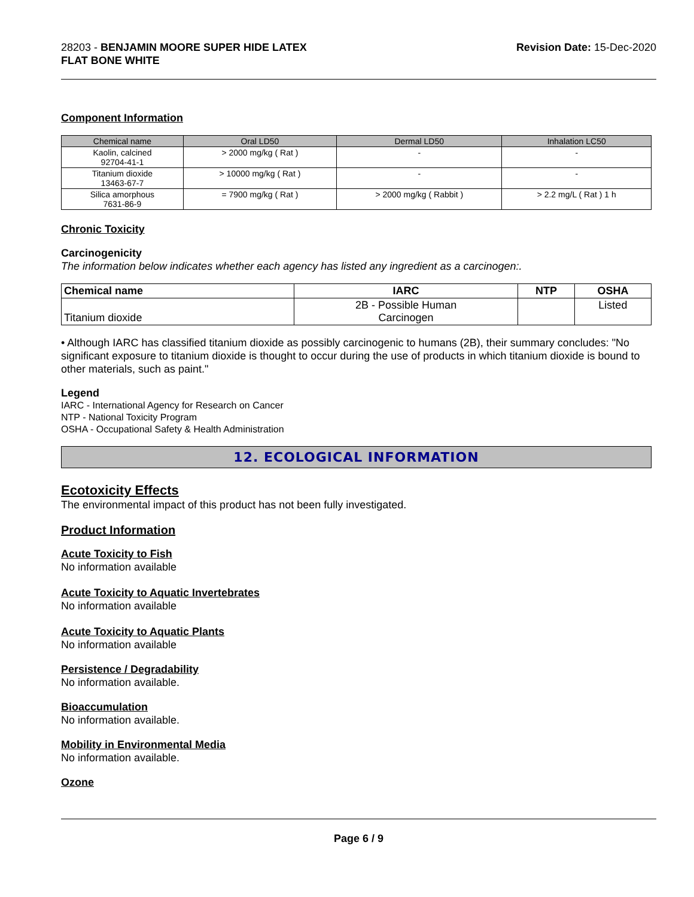28203 - BENJAMIN MOORE SUPER HIDE LATEX
FLAT BONE WHITE
Revision Date: 15-Dec-2020
Component Information
| Chemical name | Oral LD50 | Dermal LD50 | Inhalation LC50 |
| --- | --- | --- | --- |
| Kaolin, calcined 92704-41-1 | > 2000 mg/kg ( Rat ) | - | - |
| Titanium dioxide 13463-67-7 | > 10000 mg/kg ( Rat ) | - | - |
| Silica amorphous 7631-86-9 | = 7900 mg/kg ( Rat ) | > 2000 mg/kg ( Rabbit ) | > 2.2 mg/L ( Rat ) 1 h |
Chronic Toxicity
Carcinogenicity
The information below indicates whether each agency has listed any ingredient as a carcinogen:.
| Chemical name | IARC | NTP | OSHA |
| --- | --- | --- | --- |
| Titanium dioxide | 2B - Possible Human Carcinogen | | Listed |
• Although IARC has classified titanium dioxide as possibly carcinogenic to humans (2B), their summary concludes: "No significant exposure to titanium dioxide is thought to occur during the use of products in which titanium dioxide is bound to other materials, such as paint."
Legend
IARC - International Agency for Research on Cancer
NTP - National Toxicity Program
OSHA - Occupational Safety & Health Administration
12. ECOLOGICAL INFORMATION
Ecotoxicity Effects
The environmental impact of this product has not been fully investigated.
Product Information
Acute Toxicity to Fish
No information available
Acute Toxicity to Aquatic Invertebrates
No information available
Acute Toxicity to Aquatic Plants
No information available
Persistence / Degradability
No information available.
Bioaccumulation
No information available.
Mobility in Environmental Media
No information available.
Ozone
Page 6 / 9